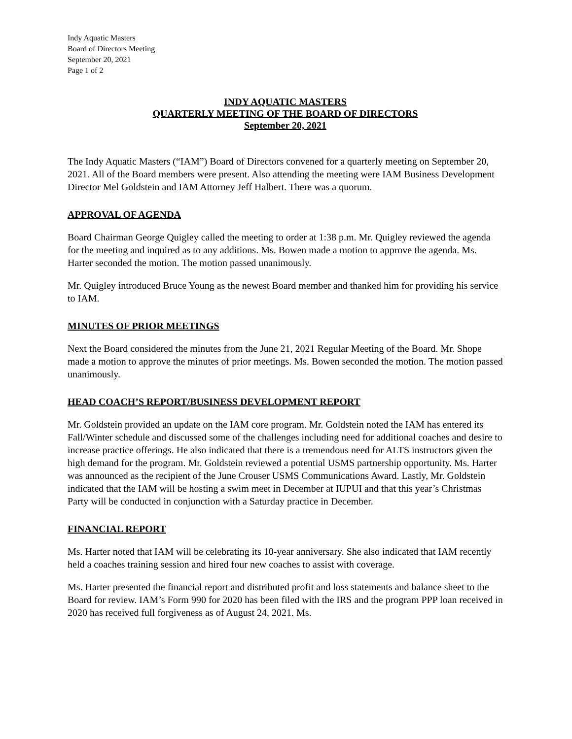Indy Aquatic Masters
Board of Directors Meeting
September 20, 2021
Page 1 of 2
INDY AQUATIC MASTERS
QUARTERLY MEETING OF THE BOARD OF DIRECTORS
September 20, 2021
The Indy Aquatic Masters (“IAM”) Board of Directors convened for a quarterly meeting on September 20, 2021. All of the Board members were present. Also attending the meeting were IAM Business Development Director Mel Goldstein and IAM Attorney Jeff Halbert. There was a quorum.
APPROVAL OF AGENDA
Board Chairman George Quigley called the meeting to order at 1:38 p.m. Mr. Quigley reviewed the agenda for the meeting and inquired as to any additions. Ms. Bowen made a motion to approve the agenda. Ms. Harter seconded the motion. The motion passed unanimously.
Mr. Quigley introduced Bruce Young as the newest Board member and thanked him for providing his service to IAM.
MINUTES OF PRIOR MEETINGS
Next the Board considered the minutes from the June 21, 2021 Regular Meeting of the Board. Mr. Shope made a motion to approve the minutes of prior meetings. Ms. Bowen seconded the motion. The motion passed unanimously.
HEAD COACH’S REPORT/BUSINESS DEVELOPMENT REPORT
Mr. Goldstein provided an update on the IAM core program. Mr. Goldstein noted the IAM has entered its Fall/Winter schedule and discussed some of the challenges including need for additional coaches and desire to increase practice offerings. He also indicated that there is a tremendous need for ALTS instructors given the high demand for the program. Mr. Goldstein reviewed a potential USMS partnership opportunity. Ms. Harter was announced as the recipient of the June Crouser USMS Communications Award. Lastly, Mr. Goldstein indicated that the IAM will be hosting a swim meet in December at IUPUI and that this year’s Christmas Party will be conducted in conjunction with a Saturday practice in December.
FINANCIAL REPORT
Ms. Harter noted that IAM will be celebrating its 10-year anniversary. She also indicated that IAM recently held a coaches training session and hired four new coaches to assist with coverage.
Ms. Harter presented the financial report and distributed profit and loss statements and balance sheet to the Board for review. IAM’s Form 990 for 2020 has been filed with the IRS and the program PPP loan received in 2020 has received full forgiveness as of August 24, 2021. Ms.